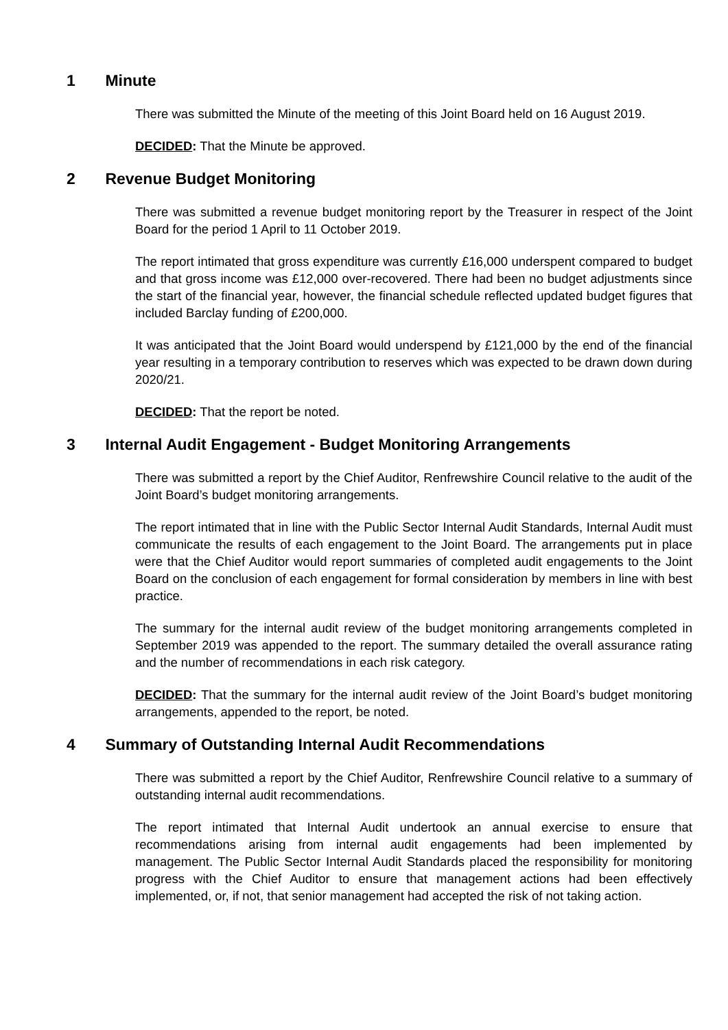1 Minute
There was submitted the Minute of the meeting of this Joint Board held on 16 August 2019.
DECIDED: That the Minute be approved.
2 Revenue Budget Monitoring
There was submitted a revenue budget monitoring report by the Treasurer in respect of the Joint Board for the period 1 April to 11 October 2019.
The report intimated that gross expenditure was currently £16,000 underspent compared to budget and that gross income was £12,000 over-recovered. There had been no budget adjustments since the start of the financial year, however, the financial schedule reflected updated budget figures that included Barclay funding of £200,000.
It was anticipated that the Joint Board would underspend by £121,000 by the end of the financial year resulting in a temporary contribution to reserves which was expected to be drawn down during 2020/21.
DECIDED: That the report be noted.
3 Internal Audit Engagement - Budget Monitoring Arrangements
There was submitted a report by the Chief Auditor, Renfrewshire Council relative to the audit of the Joint Board’s budget monitoring arrangements.
The report intimated that in line with the Public Sector Internal Audit Standards, Internal Audit must communicate the results of each engagement to the Joint Board. The arrangements put in place were that the Chief Auditor would report summaries of completed audit engagements to the Joint Board on the conclusion of each engagement for formal consideration by members in line with best practice.
The summary for the internal audit review of the budget monitoring arrangements completed in September 2019 was appended to the report. The summary detailed the overall assurance rating and the number of recommendations in each risk category.
DECIDED: That the summary for the internal audit review of the Joint Board’s budget monitoring arrangements, appended to the report, be noted.
4 Summary of Outstanding Internal Audit Recommendations
There was submitted a report by the Chief Auditor, Renfrewshire Council relative to a summary of outstanding internal audit recommendations.
The report intimated that Internal Audit undertook an annual exercise to ensure that recommendations arising from internal audit engagements had been implemented by management. The Public Sector Internal Audit Standards placed the responsibility for monitoring progress with the Chief Auditor to ensure that management actions had been effectively implemented, or, if not, that senior management had accepted the risk of not taking action.